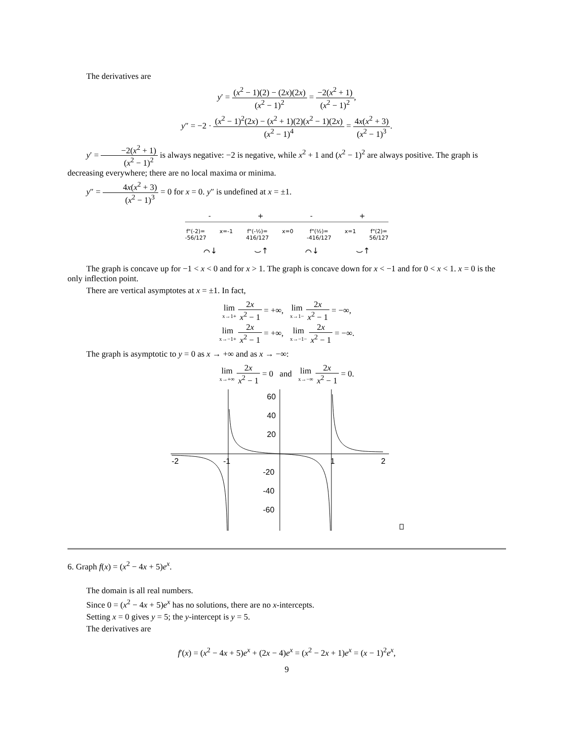The derivatives are
y′ = (x<sup>2</sup> − 1)(2) − (2x)(2x) (x<sup>2</sup> − 1)<sup>2</sup> = −2(x<sup>2</sup> + 1) (x<sup>2</sup> − 1)<sup>2</sup>,
y″ = −2 · (x<sup>2</sup> − 1)<sup>2</sup>(2x) − (x<sup>2</sup> + 1)(2)(x<sup>2</sup> − 1)(2x) (x<sup>2</sup> − 1)<sup>4</sup> = 4x(x<sup>2</sup> + 3) (x<sup>2</sup> − 1)<sup>3</sup>.
y′ = −2(x<sup>2</sup> + 1) (x<sup>2</sup> − 1)<sup>2</sup> is always negative: −2 is negative, while x<sup>2</sup> + 1 and (x<sup>2</sup> − 1)<sup>2</sup> are always positive. The graph is decreasing everywhere; there are no local maxima or minima.
y″ = 4x(x<sup>2</sup> + 3) (x<sup>2</sup> − 1)<sup>3</sup> = 0 for x = 0. y″ is undefined at x = ±1.
- + - +
f"(-2)=
-56/127 x=-1 f"(-½)=
416/127 x=0 f"(½)=
-416/127 x=1 f"(2)=
56/127
⌒↓ ⌣↑ ⌒↓ ⌣↑
The graph is concave up for −1 < x < 0 and for x > 1. The graph is concave down for x < −1 and for 0 < x < 1. x = 0 is the only inflection point.
There are vertical asymptotes at x = ±1. In fact,
lim x→1+ 2x x<sup>2</sup> − 1 = +∞, lim x→1− 2x x<sup>2</sup> − 1 = −∞,
lim x→−1+ 2x x<sup>2</sup> − 1 = +∞, lim x→−1− 2x x<sup>2</sup> − 1 = −∞.
The graph is asymptotic to y = 0 as x → +∞ and as x → −∞:
lim x→+∞ 2x x<sup>2</sup> − 1 = 0 and lim x→−∞ 2x x<sup>2</sup> − 1 = 0.
60
40
20
-2
-1
1
2
-20
-40
-60
6. Graph f(x) = (x<sup>2</sup> − 4x + 5)e<sup>x</sup>.
The domain is all real numbers.
Since 0 = (x<sup>2</sup> − 4x + 5)e<sup>x</sup> has no solutions, there are no x-intercepts.
Setting x = 0 gives y = 5; the y-intercept is y = 5.
The derivatives are
f′(x) = (x<sup>2</sup> − 4x + 5)e<sup>x</sup> + (2x − 4)e<sup>x</sup> = (x<sup>2</sup> − 2x + 1)e<sup>x</sup> = (x − 1)<sup>2</sup>e<sup>x</sup>,
9